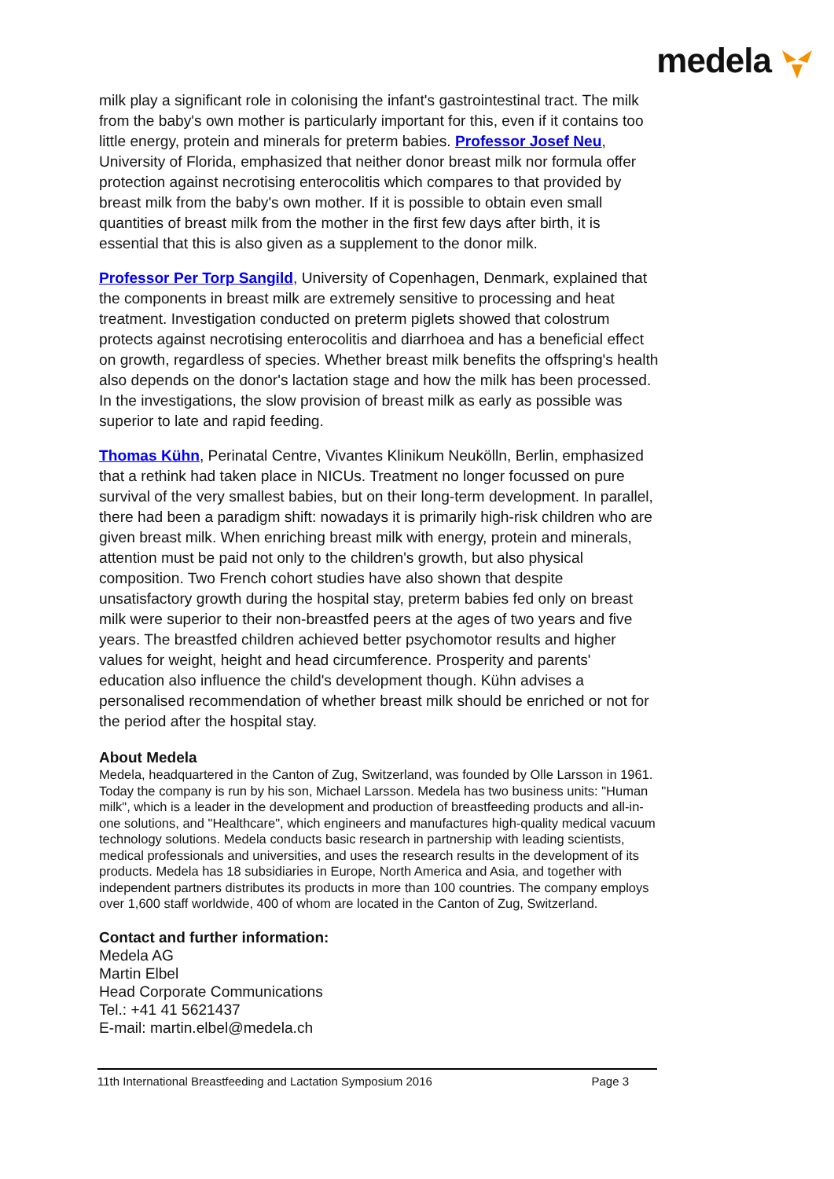medela
milk play a significant role in colonising the infant's gastrointestinal tract. The milk from the baby's own mother is particularly important for this, even if it contains too little energy, protein and minerals for preterm babies. Professor Josef Neu, University of Florida, emphasized that neither donor breast milk nor formula offer protection against necrotising enterocolitis which compares to that provided by breast milk from the baby's own mother. If it is possible to obtain even small quantities of breast milk from the mother in the first few days after birth, it is essential that this is also given as a supplement to the donor milk.
Professor Per Torp Sangild, University of Copenhagen, Denmark, explained that the components in breast milk are extremely sensitive to processing and heat treatment. Investigation conducted on preterm piglets showed that colostrum protects against necrotising enterocolitis and diarrhoea and has a beneficial effect on growth, regardless of species. Whether breast milk benefits the offspring's health also depends on the donor's lactation stage and how the milk has been processed. In the investigations, the slow provision of breast milk as early as possible was superior to late and rapid feeding.
Thomas Kühn, Perinatal Centre, Vivantes Klinikum Neukölln, Berlin, emphasized that a rethink had taken place in NICUs. Treatment no longer focussed on pure survival of the very smallest babies, but on their long-term development. In parallel, there had been a paradigm shift: nowadays it is primarily high-risk children who are given breast milk. When enriching breast milk with energy, protein and minerals, attention must be paid not only to the children's growth, but also physical composition. Two French cohort studies have also shown that despite unsatisfactory growth during the hospital stay, preterm babies fed only on breast milk were superior to their non-breastfed peers at the ages of two years and five years. The breastfed children achieved better psychomotor results and higher values for weight, height and head circumference. Prosperity and parents' education also influence the child's development though. Kühn advises a personalised recommendation of whether breast milk should be enriched or not for the period after the hospital stay.
About Medela
Medela, headquartered in the Canton of Zug, Switzerland, was founded by Olle Larsson in 1961. Today the company is run by his son, Michael Larsson. Medela has two business units: "Human milk", which is a leader in the development and production of breastfeeding products and all-in-one solutions, and "Healthcare", which engineers and manufactures high-quality medical vacuum technology solutions. Medela conducts basic research in partnership with leading scientists, medical professionals and universities, and uses the research results in the development of its products. Medela has 18 subsidiaries in Europe, North America and Asia, and together with independent partners distributes its products in more than 100 countries. The company employs over 1,600 staff worldwide, 400 of whom are located in the Canton of Zug, Switzerland.
Contact and further information:
Medela AG
Martin Elbel
Head Corporate Communications
Tel.: +41 41 5621437
E-mail: martin.elbel@medela.ch
11th International Breastfeeding and Lactation Symposium 2016 Page 3